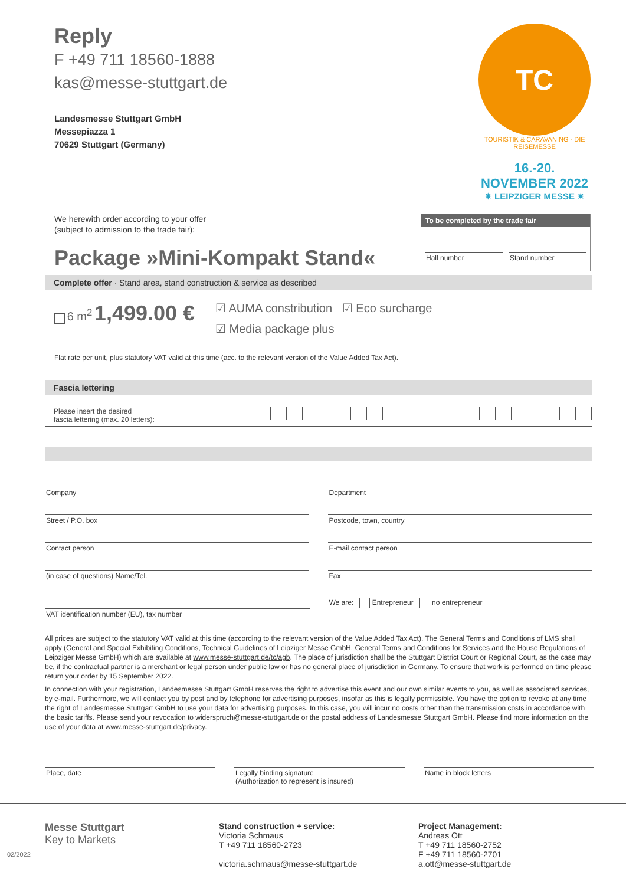Reply
F +49 711 18560-1888
kas@messe-stuttgart.de
Landesmesse Stuttgart GmbH
Messepiazza 1
70629 Stuttgart (Germany)
TC
TOURISTIK & CARAVANING · DIE REISEMESSE
16.-20. NOVEMBER 2022
✷ LEIPZIGER MESSE ✷
We herewith order according to your offer
(subject to admission to the trade fair):
Package »Mini-Kompakt Stand«
To be completed by the trade fair
Hall number Stand number
Complete offer · Stand area, stand construction & service as described
6 m<sup>2</sup> 1,499.00 €
☑ AUMA constribution ☑ Eco surcharge
☑ Media package plus
Flat rate per unit, plus statutory VAT valid at this time (acc. to the relevant version of the Value Added Tax Act).
Fascia lettering
Please insert the desired
fascia lettering (max. 20 letters):
Company Department
Street / P.O. box Postcode, town, country
Contact person E-mail contact person
(in case of questions) Name/Tel.
Fax
We are: Entrepreneur no entrepreneur
VAT identification number (EU), tax number
All prices are subject to the statutory VAT valid at this time (according to the relevant version of the Value Added Tax Act). The General Terms and Conditions of LMS shall apply (General and Special Exhibiting Conditions, Technical Guidelines of Leipziger Messe GmbH, General Terms and Conditions for Services and the House Regulations of Leipziger Messe GmbH) which are available at www.messe-stuttgart.de/tc/agb. The place of jurisdiction shall be the Stuttgart District Court or Regional Court, as the case may be, if the contractual partner is a merchant or legal person under public law or has no general place of jurisdiction in Germany. To ensure that work is performed on time please return your order by 15 September 2022.
In connection with your registration, Landesmesse Stuttgart GmbH reserves the right to advertise this event and our own similar events to you, as well as associated services, by e-mail. Furthermore, we will contact you by post and by telephone for advertising purposes, insofar as this is legally permissible. You have the option to revoke at any time the right of Landesmesse Stuttgart GmbH to use your data for advertising purposes. In this case, you will incur no costs other than the transmission costs in accordance with the basic tariffs. Please send your revocation to widerspruch@messe-stuttgart.de or the postal address of Landesmesse Stuttgart GmbH. Please find more information on the use of your data at www.messe-stuttgart.de/privacy.
Place, date Legally binding signature
(Authorization to represent is insured)
Name in block letters
Messe Stuttgart
Key to Markets
Stand construction + service:
Victoria Schmaus
T +49 711 18560-2723
victoria.schmaus@messe-stuttgart.de
Project Management:
Andreas Ott
T +49 711 18560-2752
F +49 711 18560-2701
a.ott@messe-stuttgart.de
02/2022